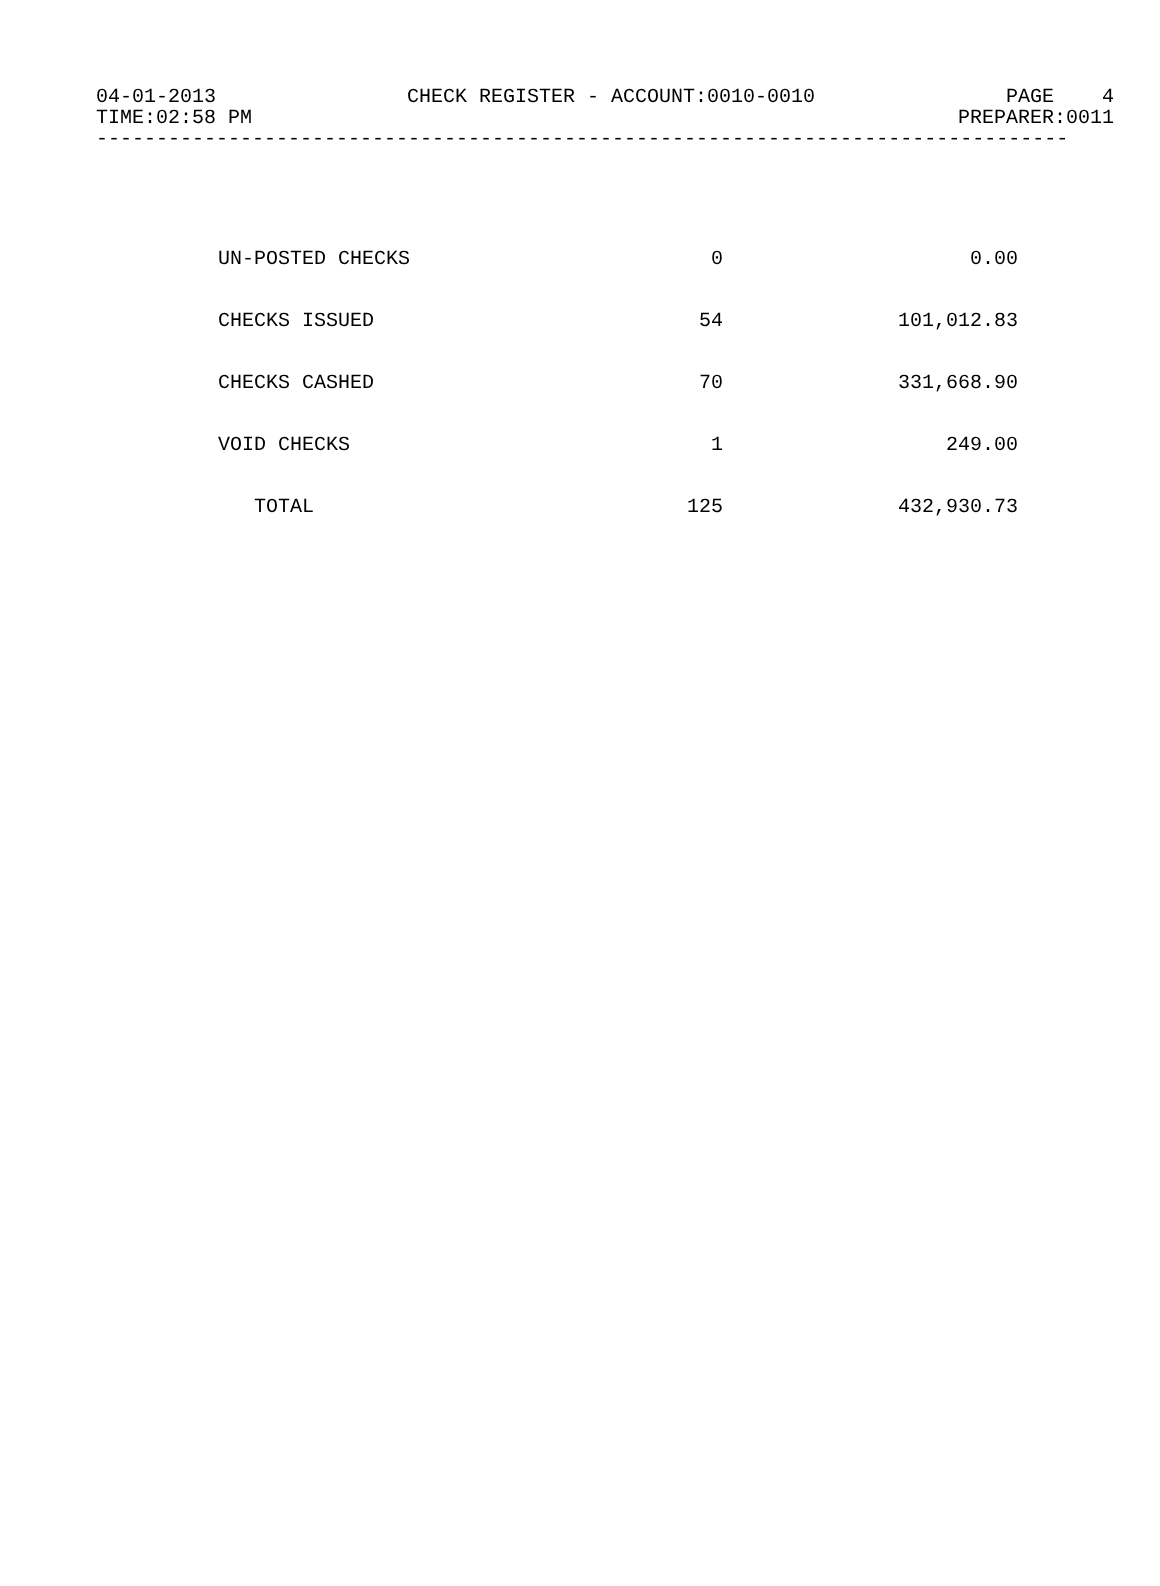04-01-2013 CHECK REGISTER - ACCOUNT:0010-0010 PAGE 4
TIME:02:58 PM PREPARER:0011
---------------------------------------------------------------------------------
| UN-POSTED CHECKS | 0 | 0.00 |
| CHECKS ISSUED | 54 | 101,012.83 |
| CHECKS CASHED | 70 | 331,668.90 |
| VOID CHECKS | 1 | 249.00 |
| TOTAL | 125 | 432,930.73 |